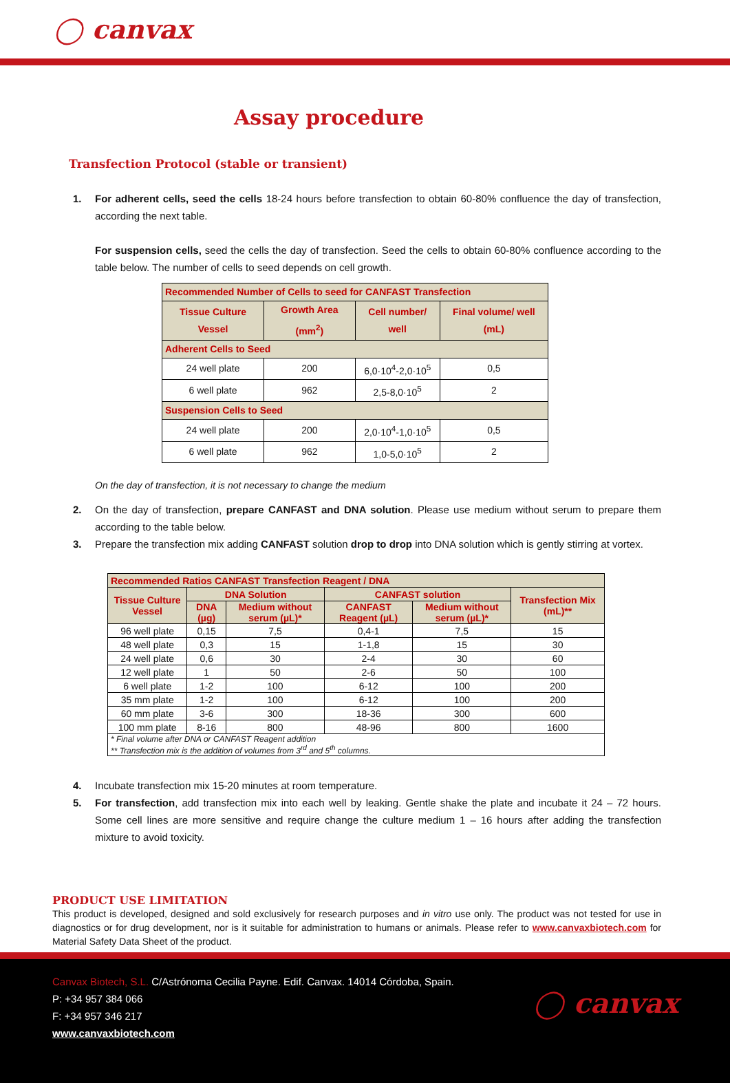◯ canvax
Assay procedure
Transfection Protocol (stable or transient)
1. For adherent cells, seed the cells 18-24 hours before transfection to obtain 60-80% confluence the day of transfection, according the next table.
For suspension cells, seed the cells the day of transfection. Seed the cells to obtain 60-80% confluence according to the table below. The number of cells to seed depends on cell growth.
| Recommended Number of Cells to seed for CANFAST Transfection | | | |
| --- | --- | --- | --- |
| Tissue Culture Vessel | Growth Area (mm<sup>2</sup>) | Cell number/ well | Final volume/ well (mL) |
| Adherent Cells to Seed | | | |
| 24 well plate | 200 | 6,0·10<sup>4</sup>-2,0·10<sup>5</sup> | 0,5 |
| 6 well plate | 962 | 2,5-8,0·10<sup>5</sup> | 2 |
| Suspension Cells to Seed | | | |
| 24 well plate | 200 | 2,0·10<sup>4</sup>-1,0·10<sup>5</sup> | 0,5 |
| 6 well plate | 962 | 1,0-5,0·10<sup>5</sup> | 2 |
On the day of transfection, it is not necessary to change the medium
2. On the day of transfection, prepare CANFAST and DNA solution. Please use medium without serum to prepare them according to the table below.
3. Prepare the transfection mix adding CANFAST solution drop to drop into DNA solution which is gently stirring at vortex.
| Recommended Ratios CANFAST Transfection Reagent / DNA | | | | | |
| --- | --- | --- | --- | --- | --- |
| Tissue Culture Vessel | DNA Solution | | CANFAST solution | | Transfection Mix (mL)** |
| | DNA (µg) | Medium without serum (µL)* | CANFAST Reagent (µL) | Medium without serum (µL)* | |
| 96 well plate | 0,15 | 7,5 | 0,4-1 | 7,5 | 15 |
| 48 well plate | 0,3 | 15 | 1-1,8 | 15 | 30 |
| 24 well plate | 0,6 | 30 | 2-4 | 30 | 60 |
| 12 well plate | 1 | 50 | 2-6 | 50 | 100 |
| 6 well plate | 1-2 | 100 | 6-12 | 100 | 200 |
| 35 mm plate | 1-2 | 100 | 6-12 | 100 | 200 |
| 60 mm plate | 3-6 | 300 | 18-36 | 300 | 600 |
| 100 mm plate | 8-16 | 800 | 48-96 | 800 | 1600 |
| * Final volume after DNA or CANFAST Reagent addition ** Transfection mix is the addition of volumes from 3<sup>rd</sup> and 5<sup>th</sup> columns. | | | | | |
4. Incubate transfection mix 15-20 minutes at room temperature.
5. For transfection, add transfection mix into each well by leaking. Gentle shake the plate and incubate it 24 – 72 hours. Some cell lines are more sensitive and require change the culture medium 1 – 16 hours after adding the transfection mixture to avoid toxicity.
PRODUCT USE LIMITATION
This product is developed, designed and sold exclusively for research purposes and in vitro use only. The product was not tested for use in diagnostics or for drug development, nor is it suitable for administration to humans or animals. Please refer to www.canvaxbiotech.com for Material Safety Data Sheet of the product.
Canvax Biotech, S.L. C/Astrónoma Cecilia Payne. Edif. Canvax. 14014 Córdoba, Spain.
P: +34 957 384 066
F: +34 957 346 217
www.canvaxbiotech.com
◯ canvax